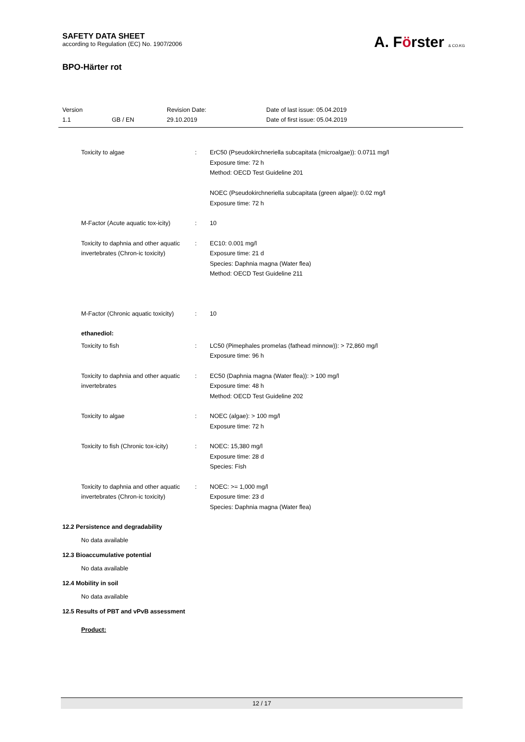SAFETY DATA SHEET
according to Regulation (EC) No. 1907/2006
BPO-Härter rot
A. Förster & CO.KG
Version
1.1
GB / EN
Revision Date:
29.10.2019
Date of last issue: 05.04.2019
Date of first issue: 05.04.2019
Toxicity to algae : ErC50 (Pseudokirchneriella subcapitata (microalgae)): 0.0711 mg/l
Exposure time: 72 h
Method: OECD Test Guideline 201
NOEC (Pseudokirchneriella subcapitata (green algae)): 0.02 mg/l
Exposure time: 72 h
M-Factor (Acute aquatic tox-icity)
: 10
Toxicity to daphnia and other aquatic invertebrates (Chron-ic toxicity)
: EC10: 0.001 mg/l
Exposure time: 21 d
Species: Daphnia magna (Water flea)
Method: OECD Test Guideline 211
M-Factor (Chronic aquatic toxicity)
: 10
ethanediol:
Toxicity to fish : LC50 (Pimephales promelas (fathead minnow)): > 72,860 mg/l
Exposure time: 96 h
Toxicity to daphnia and other aquatic invertebrates
: EC50 (Daphnia magna (Water flea)): > 100 mg/l
Exposure time: 48 h
Method: OECD Test Guideline 202
Toxicity to algae : NOEC (algae): > 100 mg/l
Exposure time: 72 h
Toxicity to fish (Chronic tox-icity)
: NOEC: 15,380 mg/l
Exposure time: 28 d
Species: Fish
Toxicity to daphnia and other aquatic invertebrates (Chron-ic toxicity)
: NOEC: >= 1,000 mg/l
Exposure time: 23 d
Species: Daphnia magna (Water flea)
12.2 Persistence and degradability
No data available
12.3 Bioaccumulative potential
No data available
12.4 Mobility in soil
No data available
12.5 Results of PBT and vPvB assessment
Product:
12 / 17